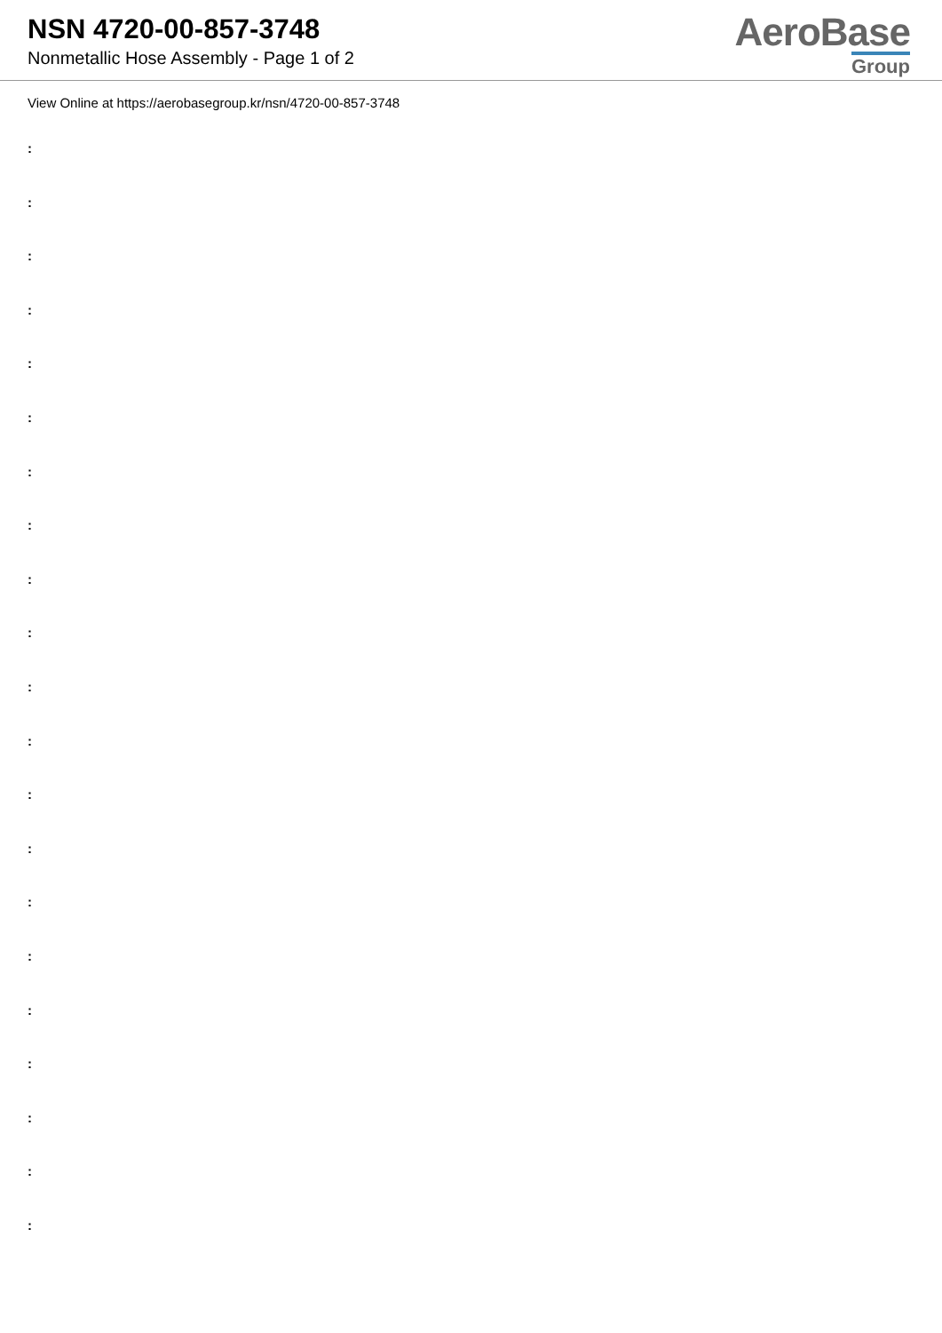NSN 4720-00-857-3748
Nonmetallic Hose Assembly - Page 1 of 2
AeroBase
Group
View Online at https://aerobasegroup.kr/nsn/4720-00-857-3748
:
:
:
:
:
:
:
:
:
:
:
:
:
:
:
:
:
:
:
:
: